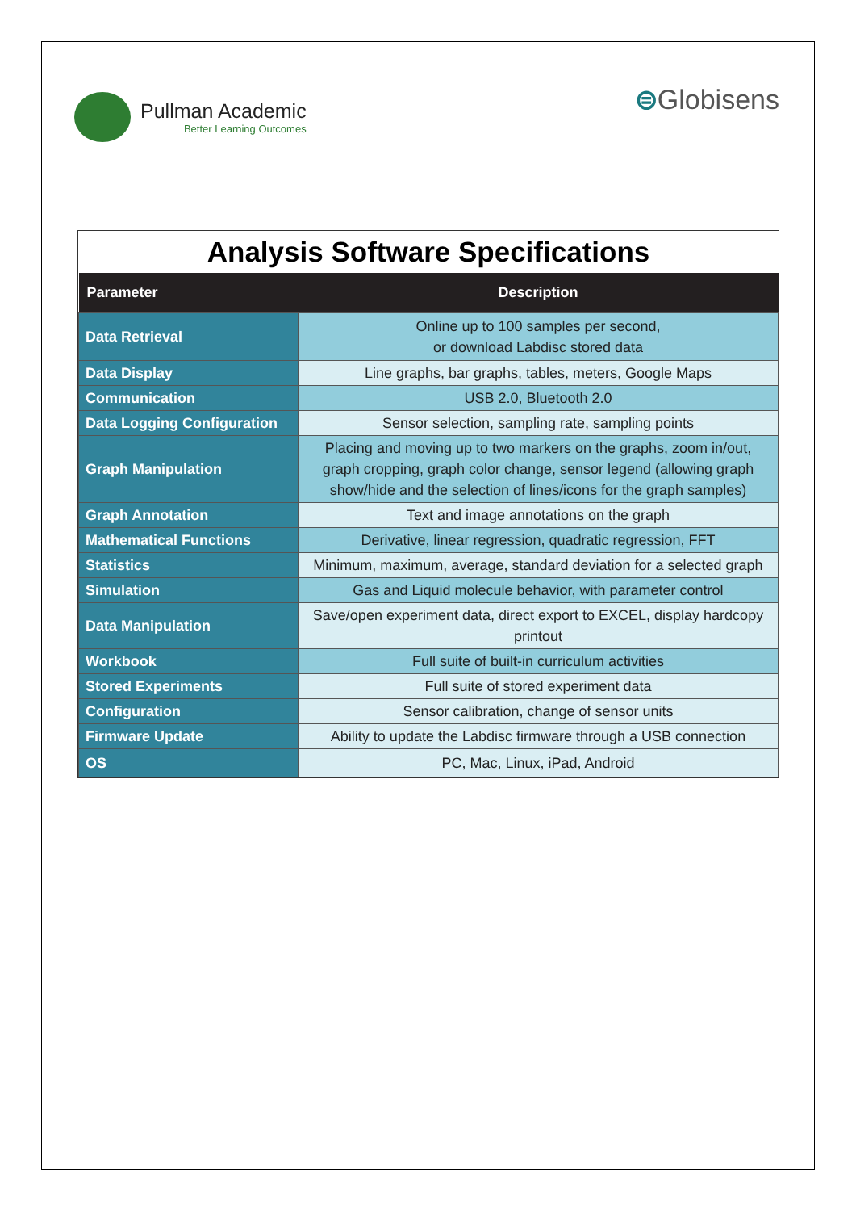Pullman Academic
Better Learning Outcomes
⊜Globisens
Analysis Software Specifications
| Parameter | Description |
| --- | --- |
| Data Retrieval | Online up to 100 samples per second, or download Labdisc stored data |
| Data Display | Line graphs, bar graphs, tables, meters, Google Maps |
| Communication | USB 2.0, Bluetooth 2.0 |
| Data Logging Configuration | Sensor selection, sampling rate, sampling points |
| Graph Manipulation | Placing and moving up to two markers on the graphs, zoom in/out, graph cropping, graph color change, sensor legend (allowing graph show/hide and the selection of lines/icons for the graph samples) |
| Graph Annotation | Text and image annotations on the graph |
| Mathematical Functions | Derivative, linear regression, quadratic regression, FFT |
| Statistics | Minimum, maximum, average, standard deviation for a selected graph |
| Simulation | Gas and Liquid molecule behavior, with parameter control |
| Data Manipulation | Save/open experiment data, direct export to EXCEL, display hardcopy printout |
| Workbook | Full suite of built-in curriculum activities |
| Stored Experiments | Full suite of stored experiment data |
| Configuration | Sensor calibration, change of sensor units |
| Firmware Update | Ability to update the Labdisc firmware through a USB connection |
| OS | PC, Mac, Linux, iPad, Android |